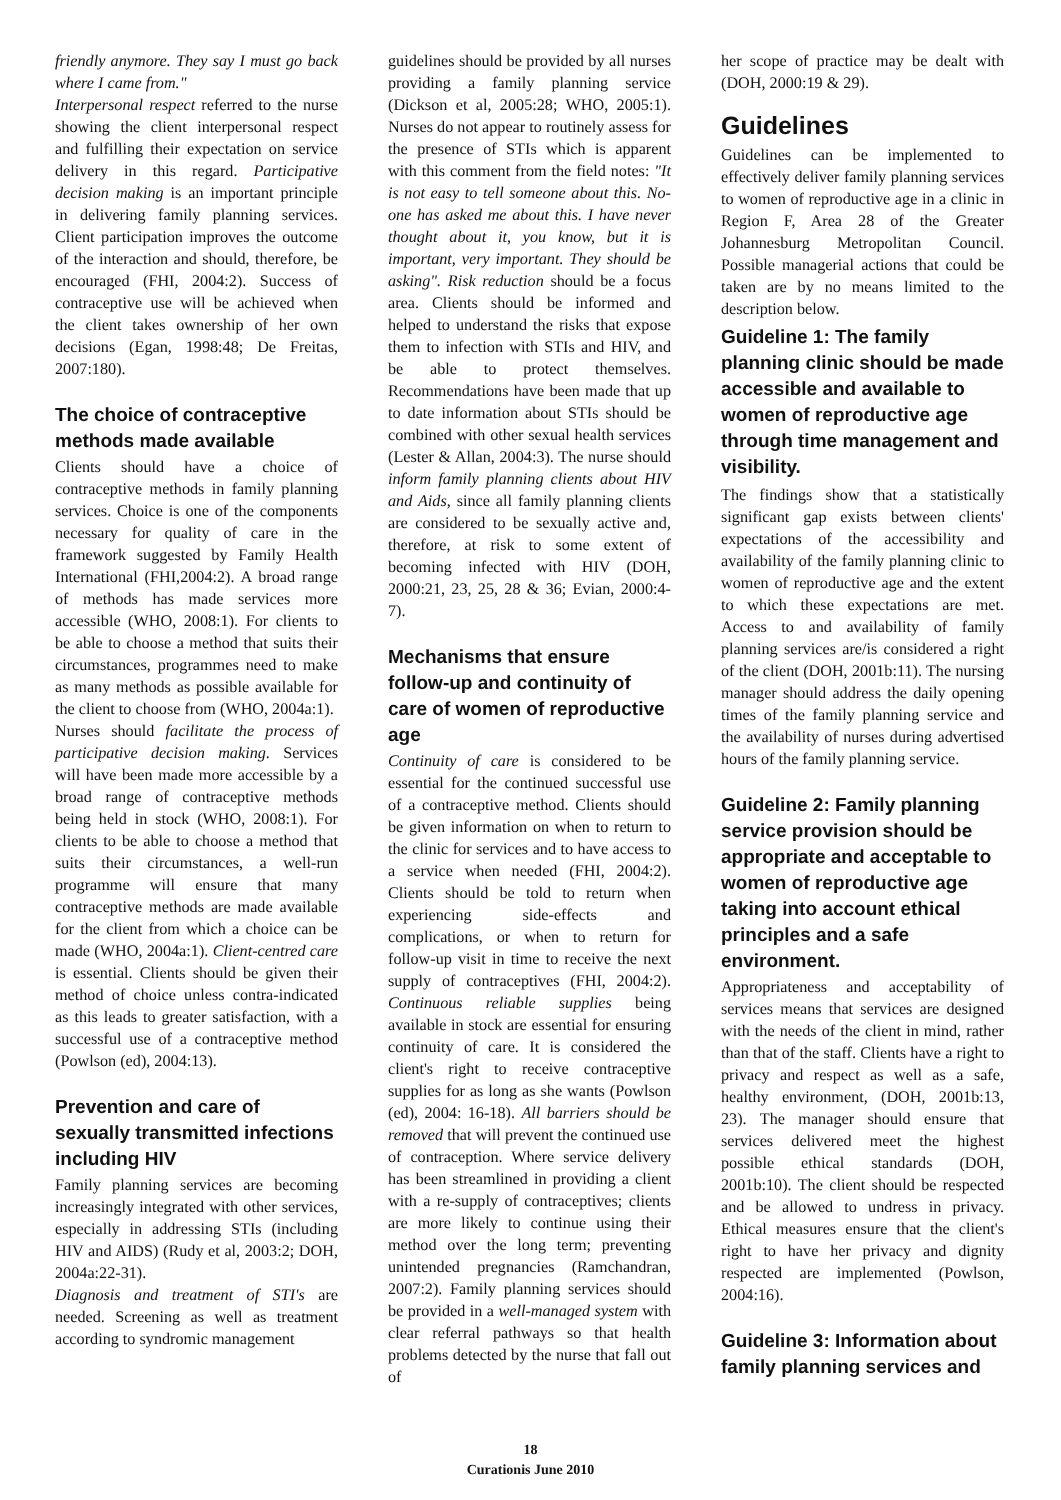friendly anymore. They say I must go back where I came from."
Interpersonal respect referred to the nurse showing the client interpersonal respect and fulfilling their expectation on service delivery in this regard. Participative decision making is an important principle in delivering family planning services. Client participation improves the outcome of the interaction and should, therefore, be encouraged (FHI, 2004:2). Success of contraceptive use will be achieved when the client takes ownership of her own decisions (Egan, 1998:48; De Freitas, 2007:180).
The choice of contraceptive methods made available
Clients should have a choice of contraceptive methods in family planning services. Choice is one of the components necessary for quality of care in the framework suggested by Family Health International (FHI,2004:2). A broad range of methods has made services more accessible (WHO, 2008:1). For clients to be able to choose a method that suits their circumstances, programmes need to make as many methods as possible available for the client to choose from (WHO, 2004a:1).
Nurses should facilitate the process of participative decision making. Services will have been made more accessible by a broad range of contraceptive methods being held in stock (WHO, 2008:1). For clients to be able to choose a method that suits their circumstances, a well-run programme will ensure that many contraceptive methods are made available for the client from which a choice can be made (WHO, 2004a:1). Client-centred care is essential. Clients should be given their method of choice unless contra-indicated as this leads to greater satisfaction, with a successful use of a contraceptive method (Powlson (ed), 2004:13).
Prevention and care of sexually transmitted infections including HIV
Family planning services are becoming increasingly integrated with other services, especially in addressing STIs (including HIV and AIDS) (Rudy et al, 2003:2; DOH, 2004a:22-31).
Diagnosis and treatment of STI's are needed. Screening as well as treatment according to syndromic management
guidelines should be provided by all nurses providing a family planning service (Dickson et al, 2005:28; WHO, 2005:1). Nurses do not appear to routinely assess for the presence of STIs which is apparent with this comment from the field notes: "It is not easy to tell someone about this. No-one has asked me about this. I have never thought about it, you know, but it is important, very important. They should be asking". Risk reduction should be a focus area. Clients should be informed and helped to understand the risks that expose them to infection with STIs and HIV, and be able to protect themselves. Recommendations have been made that up to date information about STIs should be combined with other sexual health services (Lester & Allan, 2004:3). The nurse should inform family planning clients about HIV and Aids, since all family planning clients are considered to be sexually active and, therefore, at risk to some extent of becoming infected with HIV (DOH, 2000:21, 23, 25, 28 & 36; Evian, 2000:4-7).
Mechanisms that ensure follow-up and continuity of care of women of reproductive age
Continuity of care is considered to be essential for the continued successful use of a contraceptive method. Clients should be given information on when to return to the clinic for services and to have access to a service when needed (FHI, 2004:2). Clients should be told to return when experiencing side-effects and complications, or when to return for follow-up visit in time to receive the next supply of contraceptives (FHI, 2004:2). Continuous reliable supplies being available in stock are essential for ensuring continuity of care. It is considered the client's right to receive contraceptive supplies for as long as she wants (Powlson (ed), 2004: 16-18). All barriers should be removed that will prevent the continued use of contraception. Where service delivery has been streamlined in providing a client with a re-supply of contraceptives; clients are more likely to continue using their method over the long term; preventing unintended pregnancies (Ramchandran, 2007:2). Family planning services should be provided in a well-managed system with clear referral pathways so that health problems detected by the nurse that fall out of
her scope of practice may be dealt with (DOH, 2000:19 & 29).
Guidelines
Guidelines can be implemented to effectively deliver family planning services to women of reproductive age in a clinic in Region F, Area 28 of the Greater Johannesburg Metropolitan Council. Possible managerial actions that could be taken are by no means limited to the description below.
Guideline 1: The family planning clinic should be made accessible and available to women of reproductive age through time management and visibility.
The findings show that a statistically significant gap exists between clients' expectations of the accessibility and availability of the family planning clinic to women of reproductive age and the extent to which these expectations are met. Access to and availability of family planning services are/is considered a right of the client (DOH, 2001b:11). The nursing manager should address the daily opening times of the family planning service and the availability of nurses during advertised hours of the family planning service.
Guideline 2: Family planning service provision should be appropriate and acceptable to women of reproductive age taking into account ethical principles and a safe environment.
Appropriateness and acceptability of services means that services are designed with the needs of the client in mind, rather than that of the staff. Clients have a right to privacy and respect as well as a safe, healthy environment, (DOH, 2001b:13, 23). The manager should ensure that services delivered meet the highest possible ethical standards (DOH, 2001b:10). The client should be respected and be allowed to undress in privacy. Ethical measures ensure that the client's right to have her privacy and dignity respected are implemented (Powlson, 2004:16).
Guideline 3: Information about family planning services and
18
Curationis June 2010